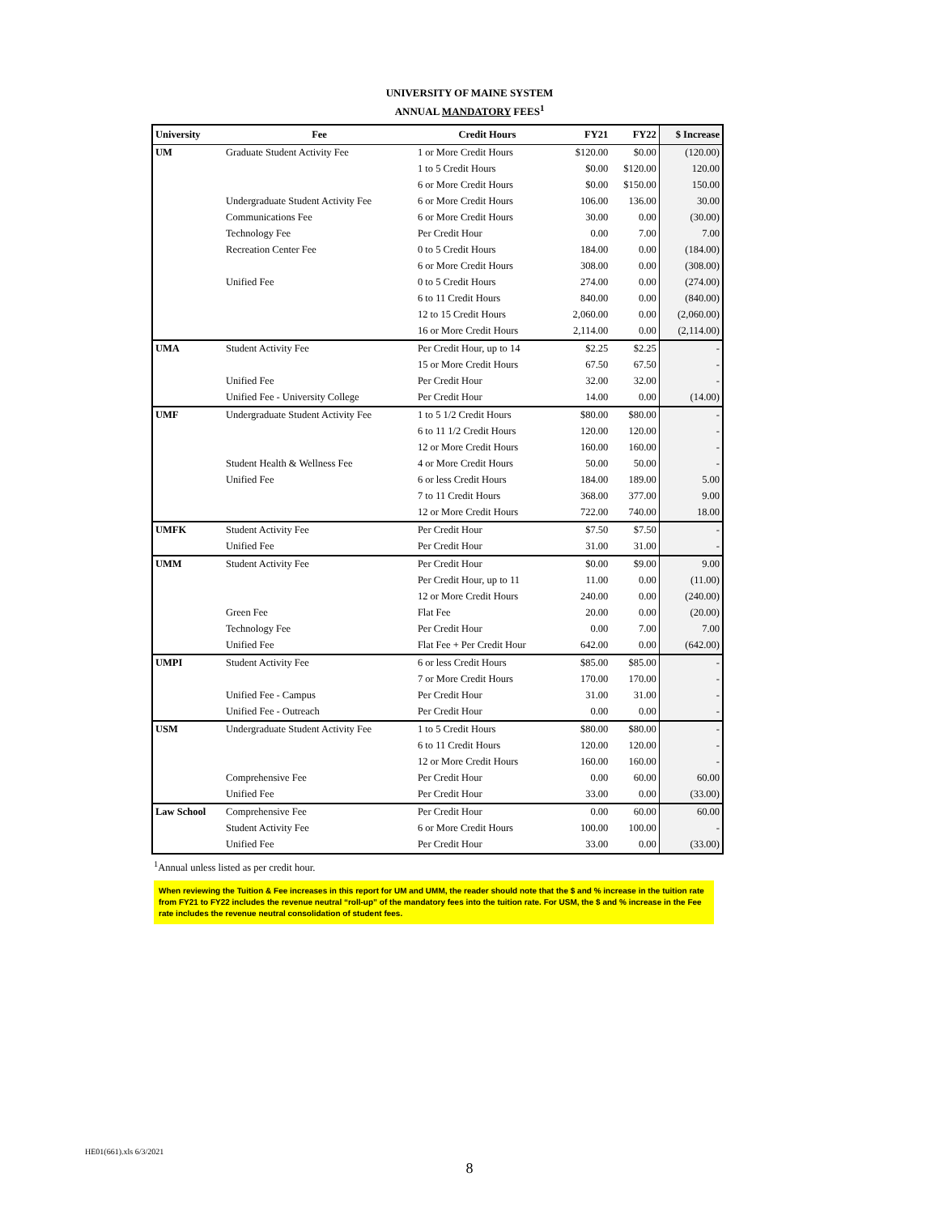UNIVERSITY OF MAINE SYSTEM
ANNUAL MANDATORY FEES<sup>1</sup>
| University | Fee | Credit Hours | FY21 | FY22 | $ Increase |
| --- | --- | --- | --- | --- | --- |
| UM | Graduate Student Activity Fee | 1 or More Credit Hours | $120.00 | $0.00 | (120.00) |
| | | 1 to 5 Credit Hours | $0.00 | $120.00 | 120.00 |
| | | 6 or More Credit Hours | $0.00 | $150.00 | 150.00 |
| | Undergraduate Student Activity Fee | 6 or More Credit Hours | 106.00 | 136.00 | 30.00 |
| | Communications Fee | 6 or More Credit Hours | 30.00 | 0.00 | (30.00) |
| | Technology Fee | Per Credit Hour | 0.00 | 7.00 | 7.00 |
| | Recreation Center Fee | 0 to 5 Credit Hours | 184.00 | 0.00 | (184.00) |
| | | 6 or More Credit Hours | 308.00 | 0.00 | (308.00) |
| | Unified Fee | 0 to 5 Credit Hours | 274.00 | 0.00 | (274.00) |
| | | 6 to 11 Credit Hours | 840.00 | 0.00 | (840.00) |
| | | 12 to 15 Credit Hours | 2,060.00 | 0.00 | (2,060.00) |
| | | 16 or More Credit Hours | 2,114.00 | 0.00 | (2,114.00) |
| UMA | Student Activity Fee | Per Credit Hour, up to 14 | $2.25 | $2.25 | - |
| | | 15 or More Credit Hours | 67.50 | 67.50 | - |
| | Unified Fee | Per Credit Hour | 32.00 | 32.00 | - |
| | Unified Fee - University College | Per Credit Hour | 14.00 | 0.00 | (14.00) |
| UMF | Undergraduate Student Activity Fee | 1 to 5 1/2 Credit Hours | $80.00 | $80.00 | - |
| | | 6 to 11 1/2 Credit Hours | 120.00 | 120.00 | - |
| | | 12 or More Credit Hours | 160.00 | 160.00 | - |
| | Student Health & Wellness Fee | 4 or More Credit Hours | 50.00 | 50.00 | - |
| | Unified Fee | 6 or less Credit Hours | 184.00 | 189.00 | 5.00 |
| | | 7 to 11 Credit Hours | 368.00 | 377.00 | 9.00 |
| | | 12 or More Credit Hours | 722.00 | 740.00 | 18.00 |
| UMFK | Student Activity Fee | Per Credit Hour | $7.50 | $7.50 | - |
| | Unified Fee | Per Credit Hour | 31.00 | 31.00 | - |
| UMM | Student Activity Fee | Per Credit Hour | $0.00 | $9.00 | 9.00 |
| | | Per Credit Hour, up to 11 | 11.00 | 0.00 | (11.00) |
| | | 12 or More Credit Hours | 240.00 | 0.00 | (240.00) |
| | Green Fee | Flat Fee | 20.00 | 0.00 | (20.00) |
| | Technology Fee | Per Credit Hour | 0.00 | 7.00 | 7.00 |
| | Unified Fee | Flat Fee + Per Credit Hour | 642.00 | 0.00 | (642.00) |
| UMPI | Student Activity Fee | 6 or less Credit Hours | $85.00 | $85.00 | - |
| | | 7 or More Credit Hours | 170.00 | 170.00 | - |
| | Unified Fee - Campus | Per Credit Hour | 31.00 | 31.00 | - |
| | Unified Fee - Outreach | Per Credit Hour | 0.00 | 0.00 | - |
| USM | Undergraduate Student Activity Fee | 1 to 5 Credit Hours | $80.00 | $80.00 | - |
| | | 6 to 11 Credit Hours | 120.00 | 120.00 | - |
| | | 12 or More Credit Hours | 160.00 | 160.00 | - |
| | Comprehensive Fee | Per Credit Hour | 0.00 | 60.00 | 60.00 |
| | Unified Fee | Per Credit Hour | 33.00 | 0.00 | (33.00) |
| Law School | Comprehensive Fee | Per Credit Hour | 0.00 | 60.00 | 60.00 |
| | Student Activity Fee | 6 or More Credit Hours | 100.00 | 100.00 | - |
| | Unified Fee | Per Credit Hour | 33.00 | 0.00 | (33.00) |
<sup>1</sup> Annual unless listed as per credit hour.
When reviewing the Tuition & Fee increases in this report for UM and UMM, the reader should note that the $ and % increase in the tuition rate from FY21 to FY22 includes the revenue neutral “roll-up” of the mandatory fees into the tuition rate. For USM, the $ and % increase in the Fee rate includes the revenue neutral consolidation of student fees.
HE01(661).xls 6/3/2021
8